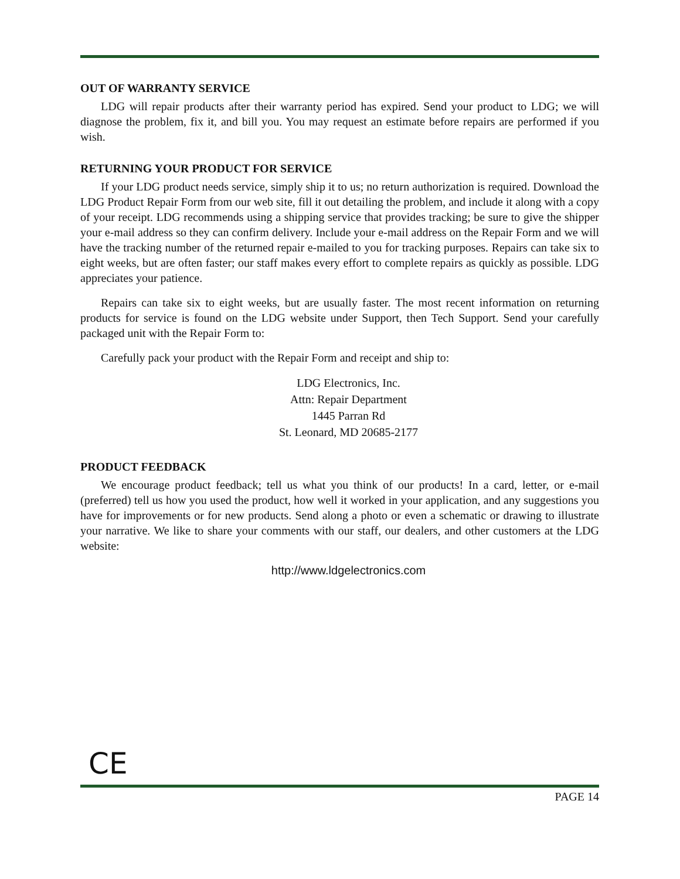OUT OF WARRANTY SERVICE
LDG will repair products after their warranty period has expired. Send your product to LDG; we will diagnose the problem, fix it, and bill you. You may request an estimate before repairs are performed if you wish.
RETURNING YOUR PRODUCT FOR SERVICE
If your LDG product needs service, simply ship it to us; no return authorization is required. Download the LDG Product Repair Form from our web site, fill it out detailing the problem, and include it along with a copy of your receipt. LDG recommends using a shipping service that provides tracking; be sure to give the shipper your e-mail address so they can confirm delivery. Include your e-mail address on the Repair Form and we will have the tracking number of the returned repair e-mailed to you for tracking purposes. Repairs can take six to eight weeks, but are often faster; our staff makes every effort to complete repairs as quickly as possible. LDG appreciates your patience.
Repairs can take six to eight weeks, but are usually faster. The most recent information on returning products for service is found on the LDG website under Support, then Tech Support. Send your carefully packaged unit with the Repair Form to:
Carefully pack your product with the Repair Form and receipt and ship to:
LDG Electronics, Inc.
Attn: Repair Department
1445 Parran Rd
St. Leonard, MD 20685-2177
PRODUCT FEEDBACK
We encourage product feedback; tell us what you think of our products! In a card, letter, or e-mail (preferred) tell us how you used the product, how well it worked in your application, and any suggestions you have for improvements or for new products. Send along a photo or even a schematic or drawing to illustrate your narrative. We like to share your comments with our staff, our dealers, and other customers at the LDG website:
http://www.ldgelectronics.com
CE
PAGE 14